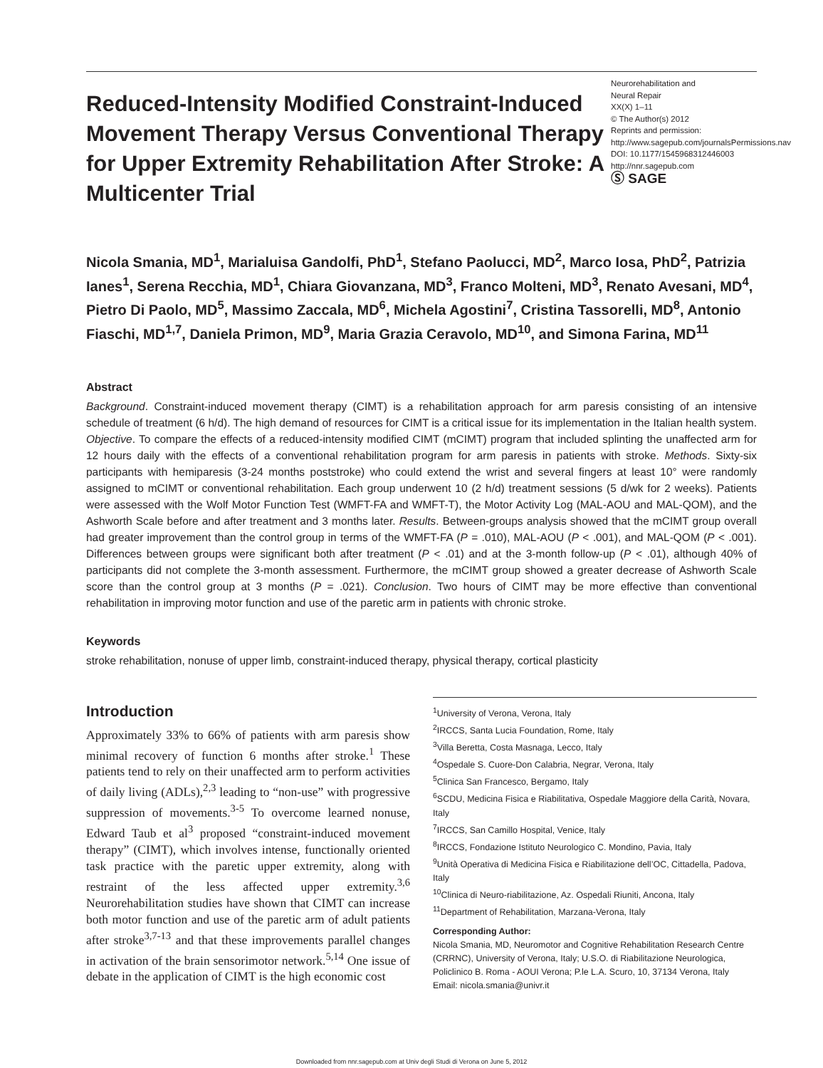Reduced-Intensity Modified Constraint-Induced Movement Therapy Versus Conventional Therapy for Upper Extremity Rehabilitation After Stroke: A Multicenter Trial
Neurorehabilitation and
Neural Repair
XX(X) 1–11
© The Author(s) 2012
Reprints and permission: http://www.sagepub.com/journalsPermissions.nav
DOI: 10.1177/1545968312446003
http://nnr.sagepub.com
Ⓢ SAGE
Nicola Smania, MD<sup>1</sup>, Marialuisa Gandolfi, PhD<sup>1</sup>, Stefano Paolucci, MD<sup>2</sup>, Marco Iosa, PhD<sup>2</sup>, Patrizia Ianes<sup>1</sup>, Serena Recchia, MD<sup>1</sup>, Chiara Giovanzana, MD<sup>3</sup>, Franco Molteni, MD<sup>3</sup>, Renato Avesani, MD<sup>4</sup>, Pietro Di Paolo, MD<sup>5</sup>, Massimo Zaccala, MD<sup>6</sup>, Michela Agostini<sup>7</sup>, Cristina Tassorelli, MD<sup>8</sup>, Antonio Fiaschi, MD<sup>1,7</sup>, Daniela Primon, MD<sup>9</sup>, Maria Grazia Ceravolo, MD<sup>10</sup>, and Simona Farina, MD<sup>11</sup>
Abstract
Background. Constraint-induced movement therapy (CIMT) is a rehabilitation approach for arm paresis consisting of an intensive schedule of treatment (6 h/d). The high demand of resources for CIMT is a critical issue for its implementation in the Italian health system. Objective. To compare the effects of a reduced-intensity modified CIMT (mCIMT) program that included splinting the unaffected arm for 12 hours daily with the effects of a conventional rehabilitation program for arm paresis in patients with stroke. Methods. Sixty-six participants with hemiparesis (3-24 months poststroke) who could extend the wrist and several fingers at least 10° were randomly assigned to mCIMT or conventional rehabilitation. Each group underwent 10 (2 h/d) treatment sessions (5 d/wk for 2 weeks). Patients were assessed with the Wolf Motor Function Test (WMFT-FA and WMFT-T), the Motor Activity Log (MAL-AOU and MAL-QOM), and the Ashworth Scale before and after treatment and 3 months later. Results. Between-groups analysis showed that the mCIMT group overall had greater improvement than the control group in terms of the WMFT-FA (P = .010), MAL-AOU (P < .001), and MAL-QOM (P < .001). Differences between groups were significant both after treatment (P < .01) and at the 3-month follow-up (P < .01), although 40% of participants did not complete the 3-month assessment. Furthermore, the mCIMT group showed a greater decrease of Ashworth Scale score than the control group at 3 months (P = .021). Conclusion. Two hours of CIMT may be more effective than conventional rehabilitation in improving motor function and use of the paretic arm in patients with chronic stroke.
Keywords
stroke rehabilitation, nonuse of upper limb, constraint-induced therapy, physical therapy, cortical plasticity
Introduction
Approximately 33% to 66% of patients with arm paresis show minimal recovery of function 6 months after stroke.<sup>1</sup> These patients tend to rely on their unaffected arm to perform activities of daily living (ADLs),<sup>2,3</sup> leading to “non-use” with progressive suppression of movements.<sup>3-5</sup> To overcome learned nonuse, Edward Taub et al<sup>3</sup> proposed “constraint-induced movement therapy” (CIMT), which involves intense, functionally oriented task practice with the paretic upper extremity, along with restraint of the less affected upper extremity.<sup>3,6</sup> Neurorehabilitation studies have shown that CIMT can increase both motor function and use of the paretic arm of adult patients after stroke<sup>3,7-13</sup> and that these improvements parallel changes in activation of the brain sensorimotor network.<sup>5,14</sup> One issue of debate in the application of CIMT is the high economic cost
<sup>1</sup> University of Verona, Verona, Italy
<sup>2</sup> IRCCS, Santa Lucia Foundation, Rome, Italy
<sup>3</sup> Villa Beretta, Costa Masnaga, Lecco, Italy
<sup>4</sup> Ospedale S. Cuore-Don Calabria, Negrar, Verona, Italy
<sup>5</sup> Clinica San Francesco, Bergamo, Italy
<sup>6</sup> SCDU, Medicina Fisica e Riabilitativa, Ospedale Maggiore della Carità, Novara, Italy
<sup>7</sup> IRCCS, San Camillo Hospital, Venice, Italy
<sup>8</sup> IRCCS, Fondazione Istituto Neurologico C. Mondino, Pavia, Italy
<sup>9</sup> Unità Operativa di Medicina Fisica e Riabilitazione dell’OC, Cittadella, Padova, Italy
<sup>10</sup> Clinica di Neuro-riabilitazione, Az. Ospedali Riuniti, Ancona, Italy
<sup>11</sup> Department of Rehabilitation, Marzana-Verona, Italy
Corresponding Author:
Nicola Smania, MD, Neuromotor and Cognitive Rehabilitation Research Centre (CRRNC), University of Verona, Italy; U.S.O. di Riabilitazione Neurologica, Policlinico B. Roma - AOUI Verona; P.le L.A. Scuro, 10, 37134 Verona, Italy
Email: nicola.smania@univr.it
Downloaded from nnr.sagepub.com at Univ degli Studi di Verona on June 5, 2012